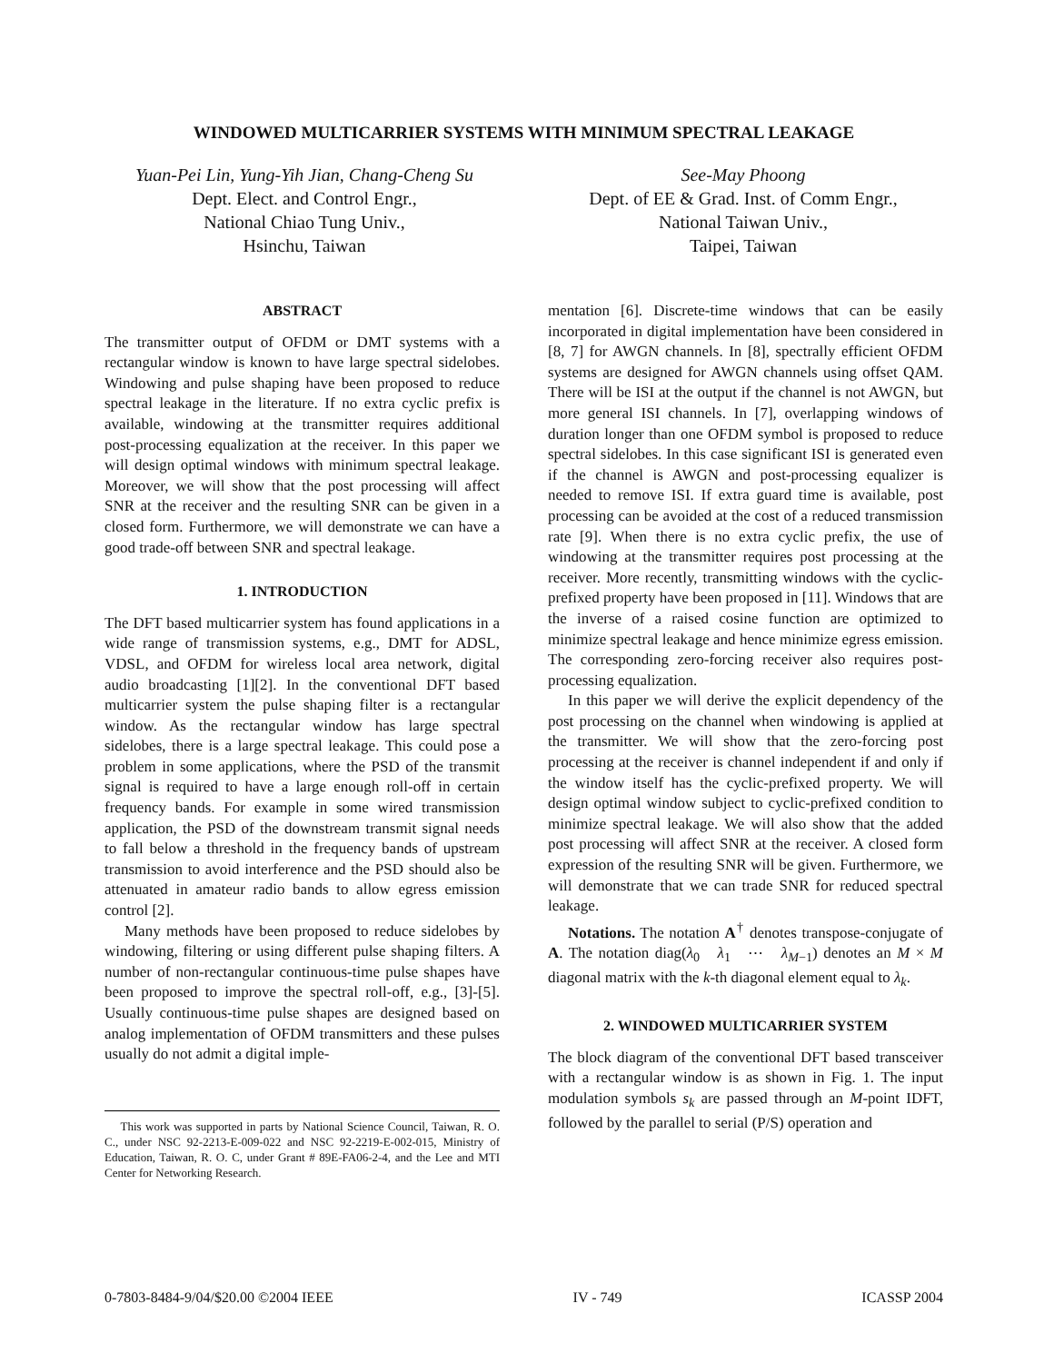WINDOWED MULTICARRIER SYSTEMS WITH MINIMUM SPECTRAL LEAKAGE
Yuan-Pei Lin, Yung-Yih Jian, Chang-Cheng Su
Dept. Elect. and Control Engr.,
National Chiao Tung Univ.,
Hsinchu, Taiwan
See-May Phoong
Dept. of EE & Grad. Inst. of Comm Engr.,
National Taiwan Univ.,
Taipei, Taiwan
ABSTRACT
The transmitter output of OFDM or DMT systems with a rectangular window is known to have large spectral sidelobes. Windowing and pulse shaping have been proposed to reduce spectral leakage in the literature. If no extra cyclic prefix is available, windowing at the transmitter requires additional post-processing equalization at the receiver. In this paper we will design optimal windows with minimum spectral leakage. Moreover, we will show that the post processing will affect SNR at the receiver and the resulting SNR can be given in a closed form. Furthermore, we will demonstrate we can have a good trade-off between SNR and spectral leakage.
1. INTRODUCTION
The DFT based multicarrier system has found applications in a wide range of transmission systems, e.g., DMT for ADSL, VDSL, and OFDM for wireless local area network, digital audio broadcasting [1][2]. In the conventional DFT based multicarrier system the pulse shaping filter is a rectangular window. As the rectangular window has large spectral sidelobes, there is a large spectral leakage. This could pose a problem in some applications, where the PSD of the transmit signal is required to have a large enough roll-off in certain frequency bands. For example in some wired transmission application, the PSD of the downstream transmit signal needs to fall below a threshold in the frequency bands of upstream transmission to avoid interference and the PSD should also be attenuated in amateur radio bands to allow egress emission control [2].
Many methods have been proposed to reduce sidelobes by windowing, filtering or using different pulse shaping filters. A number of non-rectangular continuous-time pulse shapes have been proposed to improve the spectral roll-off, e.g., [3]-[5]. Usually continuous-time pulse shapes are designed based on analog implementation of OFDM transmitters and these pulses usually do not admit a digital imple-
This work was supported in parts by National Science Council, Taiwan, R. O. C., under NSC 92-2213-E-009-022 and NSC 92-2219-E-002-015, Ministry of Education, Taiwan, R. O. C, under Grant # 89E-FA06-2-4, and the Lee and MTI Center for Networking Research.
mentation [6]. Discrete-time windows that can be easily incorporated in digital implementation have been considered in [8, 7] for AWGN channels. In [8], spectrally efficient OFDM systems are designed for AWGN channels using offset QAM. There will be ISI at the output if the channel is not AWGN, but more general ISI channels. In [7], overlapping windows of duration longer than one OFDM symbol is proposed to reduce spectral sidelobes. In this case significant ISI is generated even if the channel is AWGN and post-processing equalizer is needed to remove ISI. If extra guard time is available, post processing can be avoided at the cost of a reduced transmission rate [9]. When there is no extra cyclic prefix, the use of windowing at the transmitter requires post processing at the receiver. More recently, transmitting windows with the cyclic-prefixed property have been proposed in [11]. Windows that are the inverse of a raised cosine function are optimized to minimize spectral leakage and hence minimize egress emission. The corresponding zero-forcing receiver also requires post-processing equalization.
In this paper we will derive the explicit dependency of the post processing on the channel when windowing is applied at the transmitter. We will show that the zero-forcing post processing at the receiver is channel independent if and only if the window itself has the cyclic-prefixed property. We will design optimal window subject to cyclic-prefixed condition to minimize spectral leakage. We will also show that the added post processing will affect SNR at the receiver. A closed form expression of the resulting SNR will be given. Furthermore, we will demonstrate that we can trade SNR for reduced spectral leakage.
Notations. The notation A<sup>†</sup> denotes transpose-conjugate of A. The notation diag(λ<sub>0</sub> λ<sub>1</sub> ⋯ λ<sub>M−1</sub>) denotes an M × M diagonal matrix with the k-th diagonal element equal to λ<sub>k</sub>.
2. WINDOWED MULTICARRIER SYSTEM
The block diagram of the conventional DFT based transceiver with a rectangular window is as shown in Fig. 1. The input modulation symbols s<sub>k</sub> are passed through an M-point IDFT, followed by the parallel to serial (P/S) operation and
0-7803-8484-9/04/$20.00 ©2004 IEEE IV - 749 ICASSP 2004